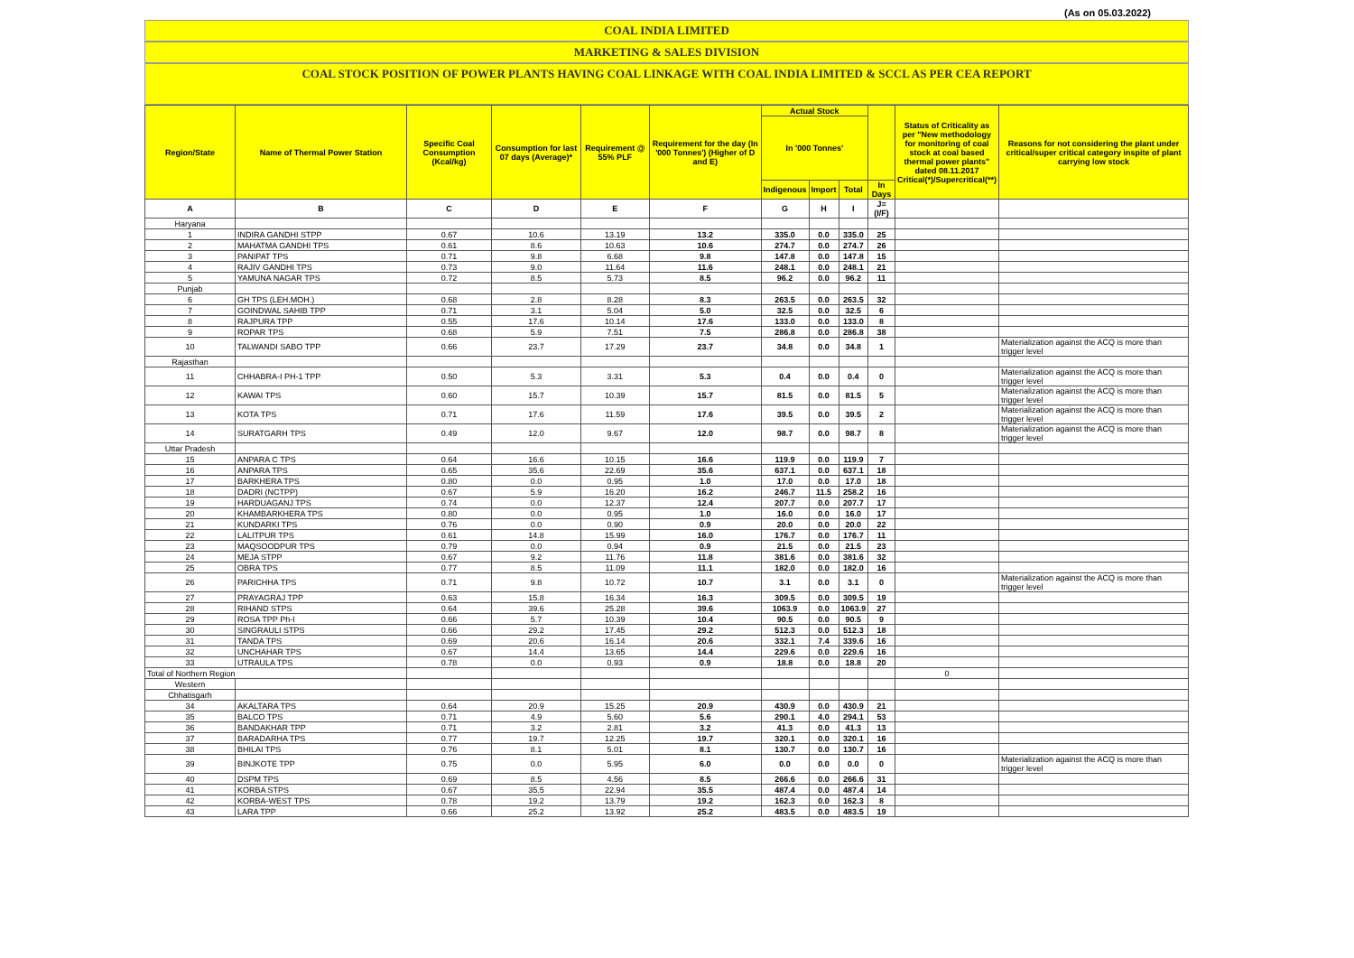(As on 05.03.2022)
COAL INDIA LIMITED
MARKETING & SALES DIVISION
COAL STOCK POSITION OF POWER PLANTS HAVING COAL LINKAGE WITH COAL INDIA LIMITED & SCCL AS PER CEA REPORT
| Region/State | Name of Thermal Power Station | Specific Coal Consumption (Kcal/kg) | Consumption for last 07 days (Average)* | Requirement @ 55% PLF | Requirement for the day (In '000 Tonnes') (Higher of D and E) | Actual Stock | | | | Status of Criticality as per "New methodology for monitoring of coal stock at coal based thermal power plants" dated 08.11.2017 Critical(*)/Supercritical(**) | Reasons for not considering the plant under critical/super critical category inspite of plant carrying low stock |
| --- | --- | --- | --- | --- | --- | --- | --- | --- | --- | --- | --- |
| | | | | | | In '000 Tonnes' | | | | | |
| | | | | | | Indigenous | Import | Total | In Days | | |
| A | B | C | D | E | F | G | H | I | J=(I/F) | | |
| Haryana | | | | | | | | | | | |
| 1 | INDIRA GANDHI STPP | 0.67 | 10.6 | 13.19 | 13.2 | 335.0 | 0.0 | 335.0 | 25 | | |
| 2 | MAHATMA GANDHI TPS | 0.61 | 8.6 | 10.63 | 10.6 | 274.7 | 0.0 | 274.7 | 26 | | |
| 3 | PANIPAT TPS | 0.71 | 9.8 | 6.68 | 9.8 | 147.8 | 0.0 | 147.8 | 15 | | |
| 4 | RAJIV GANDHI TPS | 0.73 | 9.0 | 11.64 | 11.6 | 248.1 | 0.0 | 248.1 | 21 | | |
| 5 | YAMUNA NAGAR TPS | 0.72 | 8.5 | 5.73 | 8.5 | 96.2 | 0.0 | 96.2 | 11 | | |
| Punjab | | | | | | | | | | | |
| 6 | GH TPS (LEH.MOH.) | 0.68 | 2.8 | 8.28 | 8.3 | 263.5 | 0.0 | 263.5 | 32 | | |
| 7 | GOINDWAL SAHIB TPP | 0.71 | 3.1 | 5.04 | 5.0 | 32.5 | 0.0 | 32.5 | 6 | | |
| 8 | RAJPURA TPP | 0.55 | 17.6 | 10.14 | 17.6 | 133.0 | 0.0 | 133.0 | 8 | | |
| 9 | ROPAR TPS | 0.68 | 5.9 | 7.51 | 7.5 | 286.8 | 0.0 | 286.8 | 38 | | |
| 10 | TALWANDI SABO TPP | 0.66 | 23.7 | 17.29 | 23.7 | 34.8 | 0.0 | 34.8 | 1 | | Materialization against the ACQ is more than trigger level |
| Rajasthan | | | | | | | | | | | |
| 11 | CHHABRA-I PH-1 TPP | 0.50 | 5.3 | 3.31 | 5.3 | 0.4 | 0.0 | 0.4 | 0 | | Materialization against the ACQ is more than trigger level |
| 12 | KAWAI TPS | 0.60 | 15.7 | 10.39 | 15.7 | 81.5 | 0.0 | 81.5 | 5 | | Materialization against the ACQ is more than trigger level |
| 13 | KOTA TPS | 0.71 | 17.6 | 11.59 | 17.6 | 39.5 | 0.0 | 39.5 | 2 | | Materialization against the ACQ is more than trigger level |
| 14 | SURATGARH TPS | 0.49 | 12.0 | 9.67 | 12.0 | 98.7 | 0.0 | 98.7 | 8 | | Materialization against the ACQ is more than trigger level |
| Uttar Pradesh | | | | | | | | | | | |
| 15 | ANPARA C TPS | 0.64 | 16.6 | 10.15 | 16.6 | 119.9 | 0.0 | 119.9 | 7 | | |
| 16 | ANPARA TPS | 0.65 | 35.6 | 22.69 | 35.6 | 637.1 | 0.0 | 637.1 | 18 | | |
| 17 | BARKHERA TPS | 0.80 | 0.0 | 0.95 | 1.0 | 17.0 | 0.0 | 17.0 | 18 | | |
| 18 | DADRI (NCTPP) | 0.67 | 5.9 | 16.20 | 16.2 | 246.7 | 11.5 | 258.2 | 16 | | |
| 19 | HARDUAGANJ TPS | 0.74 | 0.0 | 12.37 | 12.4 | 207.7 | 0.0 | 207.7 | 17 | | |
| 20 | KHAMBARKHERA TPS | 0.80 | 0.0 | 0.95 | 1.0 | 16.0 | 0.0 | 16.0 | 17 | | |
| 21 | KUNDARKI TPS | 0.76 | 0.0 | 0.90 | 0.9 | 20.0 | 0.0 | 20.0 | 22 | | |
| 22 | LALITPUR TPS | 0.61 | 14.8 | 15.99 | 16.0 | 176.7 | 0.0 | 176.7 | 11 | | |
| 23 | MAQSOODPUR TPS | 0.79 | 0.0 | 0.94 | 0.9 | 21.5 | 0.0 | 21.5 | 23 | | |
| 24 | MEJA STPP | 0.67 | 9.2 | 11.76 | 11.8 | 381.6 | 0.0 | 381.6 | 32 | | |
| 25 | OBRA TPS | 0.77 | 8.5 | 11.09 | 11.1 | 182.0 | 0.0 | 182.0 | 16 | | |
| 26 | PARICHHA TPS | 0.71 | 9.8 | 10.72 | 10.7 | 3.1 | 0.0 | 3.1 | 0 | | Materialization against the ACQ is more than trigger level |
| 27 | PRAYAGRAJ TPP | 0.63 | 15.8 | 16.34 | 16.3 | 309.5 | 0.0 | 309.5 | 19 | | |
| 28 | RIHAND STPS | 0.64 | 39.6 | 25.28 | 39.6 | 1063.9 | 0.0 | 1063.9 | 27 | | |
| 29 | ROSA TPP Ph-I | 0.66 | 5.7 | 10.39 | 10.4 | 90.5 | 0.0 | 90.5 | 9 | | |
| 30 | SINGRAULI STPS | 0.66 | 29.2 | 17.45 | 29.2 | 512.3 | 0.0 | 512.3 | 18 | | |
| 31 | TANDA TPS | 0.69 | 20.6 | 16.14 | 20.6 | 332.1 | 7.4 | 339.6 | 16 | | |
| 32 | UNCHAHAR TPS | 0.67 | 14.4 | 13.65 | 14.4 | 229.6 | 0.0 | 229.6 | 16 | | |
| 33 | UTRAULA TPS | 0.78 | 0.0 | 0.93 | 0.9 | 18.8 | 0.0 | 18.8 | 20 | | |
| Total of Northern Region | | | | | | | | | | 0 | |
| Western | | | | | | | | | | | |
| Chhatisgarh | | | | | | | | | | | |
| 34 | AKALTARA TPS | 0.64 | 20.9 | 15.25 | 20.9 | 430.9 | 0.0 | 430.9 | 21 | | |
| 35 | BALCO TPS | 0.71 | 4.9 | 5.60 | 5.6 | 290.1 | 4.0 | 294.1 | 53 | | |
| 36 | BANDAKHAR TPP | 0.71 | 3.2 | 2.81 | 3.2 | 41.3 | 0.0 | 41.3 | 13 | | |
| 37 | BARADARHA TPS | 0.77 | 19.7 | 12.25 | 19.7 | 320.1 | 0.0 | 320.1 | 16 | | |
| 38 | BHILAI TPS | 0.76 | 8.1 | 5.01 | 8.1 | 130.7 | 0.0 | 130.7 | 16 | | |
| 39 | BINJKOTE TPP | 0.75 | 0.0 | 5.95 | 6.0 | 0.0 | 0.0 | 0.0 | 0 | | Materialization against the ACQ is more than trigger level |
| 40 | DSPM TPS | 0.69 | 8.5 | 4.56 | 8.5 | 266.6 | 0.0 | 266.6 | 31 | | |
| 41 | KORBA STPS | 0.67 | 35.5 | 22.94 | 35.5 | 487.4 | 0.0 | 487.4 | 14 | | |
| 42 | KORBA-WEST TPS | 0.78 | 19.2 | 13.79 | 19.2 | 162.3 | 0.0 | 162.3 | 8 | | |
| 43 | LARA TPP | 0.66 | 25.2 | 13.92 | 25.2 | 483.5 | 0.0 | 483.5 | 19 | | |